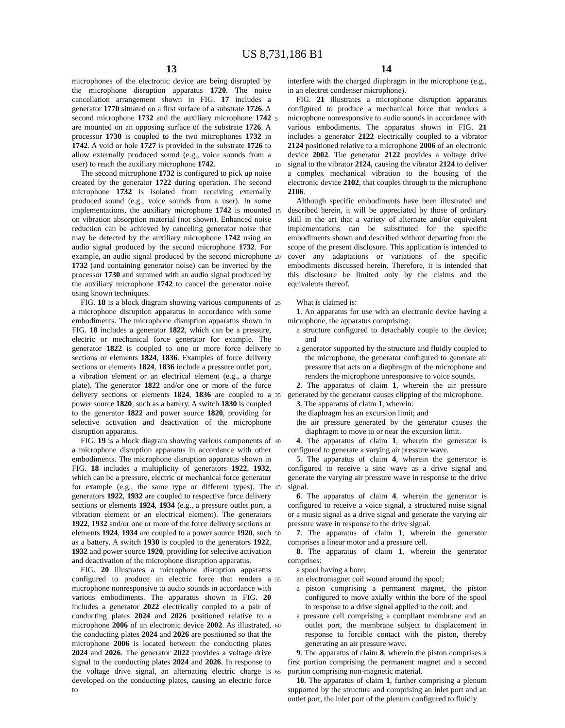US 8,731,186 B1
13 14
microphones of the electronic device are being disrupted by the microphone disruption apparatus 1720. The noise cancellation arrangement shown in FIG. 17 includes a generator 1770 situated on a first surface of a substrate 1726. A second microphone 1732 and the auxiliary microphone 1742 are mounted on an opposing surface of the substrate 1726. A processor 1730 is coupled to the two microphones 1732 in 1742. A void or hole 1727 is provided in the substrate 1726 to allow externally produced sound (e.g., voice sounds from a user) to reach the auxiliary microphone 1742.
The second microphone 1732 is configured to pick up noise created by the generator 1722 during operation. The second microphone 1732 is isolated from receiving externally produced sound (e.g., voice sounds from a user). In some implementations, the auxiliary microphone 1742 is mounted on vibration absorption material (not shown). Enhanced noise reduction can be achieved by canceling generator noise that may be detected by the auxiliary microphone 1742 using an audio signal produced by the second microphone 1732. For example, an audio signal produced by the second microphone 1732 (and containing generator noise) can be inverted by the processor 1730 and summed with an audio signal produced by the auxiliary microphone 1742 to cancel the generator noise using known techniques.
FIG. 18 is a block diagram showing various components of a microphone disruption apparatus in accordance with some embodiments. The microphone disruption apparatus shown in FIG. 18 includes a generator 1822, which can be a pressure, electric or mechanical force generator for example. The generator 1822 is coupled to one or more force delivery sections or elements 1824, 1836. Examples of force delivery sections or elements 1824, 1836 include a pressure outlet port, a vibration element or an electrical element (e.g., a charge plate). The generator 1822 and/or one or more of the force delivery sections or elements 1824, 1836 are coupled to a power source 1820, such as a battery. A switch 1830 is coupled to the generator 1822 and power source 1820, providing for selective activation and deactivation of the microphone disruption apparatus.
FIG. 19 is a block diagram showing various components of a microphone disruption apparatus in accordance with other embodiments. The microphone disruption apparatus shown in FIG. 18 includes a multiplicity of generators 1922, 1932, which can be a pressure, electric or mechanical force generator for example (e.g., the same type or different types). The generators 1922, 1932 are coupled to respective force delivery sections or elements 1924, 1934 (e.g., a pressure outlet port, a vibration element or an electrical element). The generators 1922, 1932 and/or one or more of the force delivery sections or elements 1924, 1934 are coupled to a power source 1920, such as a battery. A switch 1930 is coupled to the generators 1922, 1932 and power source 1920, providing for selective activation and deactivation of the microphone disruption apparatus.
FIG. 20 illustrates a microphone disruption apparatus configured to produce an electric force that renders a microphone nonresponsive to audio sounds in accordance with various embodiments. The apparatus shown in FIG. 20 includes a generator 2022 electrically coupled to a pair of conducting plates 2024 and 2026 positioned relative to a microphone 2006 of an electronic device 2002. As illustrated, the conducting plates 2024 and 2026 are positioned so that the microphone 2006 is located between the conducting plates 2024 and 2026. The generator 2022 provides a voltage drive signal to the conducting plates 2024 and 2026. In response to the voltage drive signal, an alternating electric charge is developed on the conducting plates, causing an electric force to
5
10
15
20
25
30
35
40
45
50
55
60
65
interfere with the charged diaphragm in the microphone (e.g., in an electret condenser microphone).
FIG. 21 illustrates a microphone disruption apparatus configured to produce a mechanical force that renders a microphone nonresponsive to audio sounds in accordance with various embodiments. The apparatus shown in FIG. 21 includes a generator 2122 electrically coupled to a vibrator 2124 positioned relative to a microphone 2006 of an electronic device 2002. The generator 2122 provides a voltage drive signal to the vibrator 2124, causing the vibrator 2124 to deliver a complex mechanical vibration to the housing of the electronic device 2102, that couples through to the microphone 2106.
Although specific embodiments have been illustrated and described herein, it will be appreciated by those of ordinary skill in the art that a variety of alternate and/or equivalent implementations can be substituted for the specific embodiments shown and described without departing from the scope of the present disclosure. This application is intended to cover any adaptations or variations of the specific embodiments discussed herein. Therefore, it is intended that this disclosure be limited only by the claims and the equivalents thereof.
What is claimed is:
1. An apparatus for use with an electronic device having a microphone, the apparatus comprising:
a structure configured to detachably couple to the device; and
a generator supported by the structure and fluidly coupled to the microphone, the generator configured to generate air pressure that acts on a diaphragm of the microphone and renders the microphone unresponsive to voice sounds.
2. The apparatus of claim 1, wherein the air pressure generated by the generator causes clipping of the microphone.
3. The apparatus of claim 1, wherein:
the diaphragm has an excursion limit; and
the air pressure generated by the generator causes the diaphragm to move to or near the excursion limit.
4. The apparatus of claim 1, wherein the generator is configured to generate a varying air pressure wave.
5. The apparatus of claim 4, wherein the generator is configured to receive a sine wave as a drive signal and generate the varying air pressure wave in response to the drive signal.
6. The apparatus of claim 4, wherein the generator is configured to receive a voice signal, a structured noise signal or a music signal as a drive signal and generate the varying air pressure wave in response to the drive signal.
7. The apparatus of claim 1, wherein the generator comprises a linear motor and a pressure cell.
8. The apparatus of claim 1, wherein the generator comprises:
a spool having a bore;
an electromagnet coil wound around the spool;
a piston comprising a permanent magnet, the piston configured to move axially within the bore of the spool in response to a drive signal applied to the coil; and
a pressure cell comprising a compliant membrane and an outlet port, the membrane subject to displacement in response to forcible contact with the piston, thereby generating an air pressure wave.
9. The apparatus of claim 8, wherein the piston comprises a first portion comprising the permanent magnet and a second portion comprising non-magnetic material.
10. The apparatus of claim 1, further comprising a plenum supported by the structure and comprising an inlet port and an outlet port, the inlet port of the plenum configured to fluidly